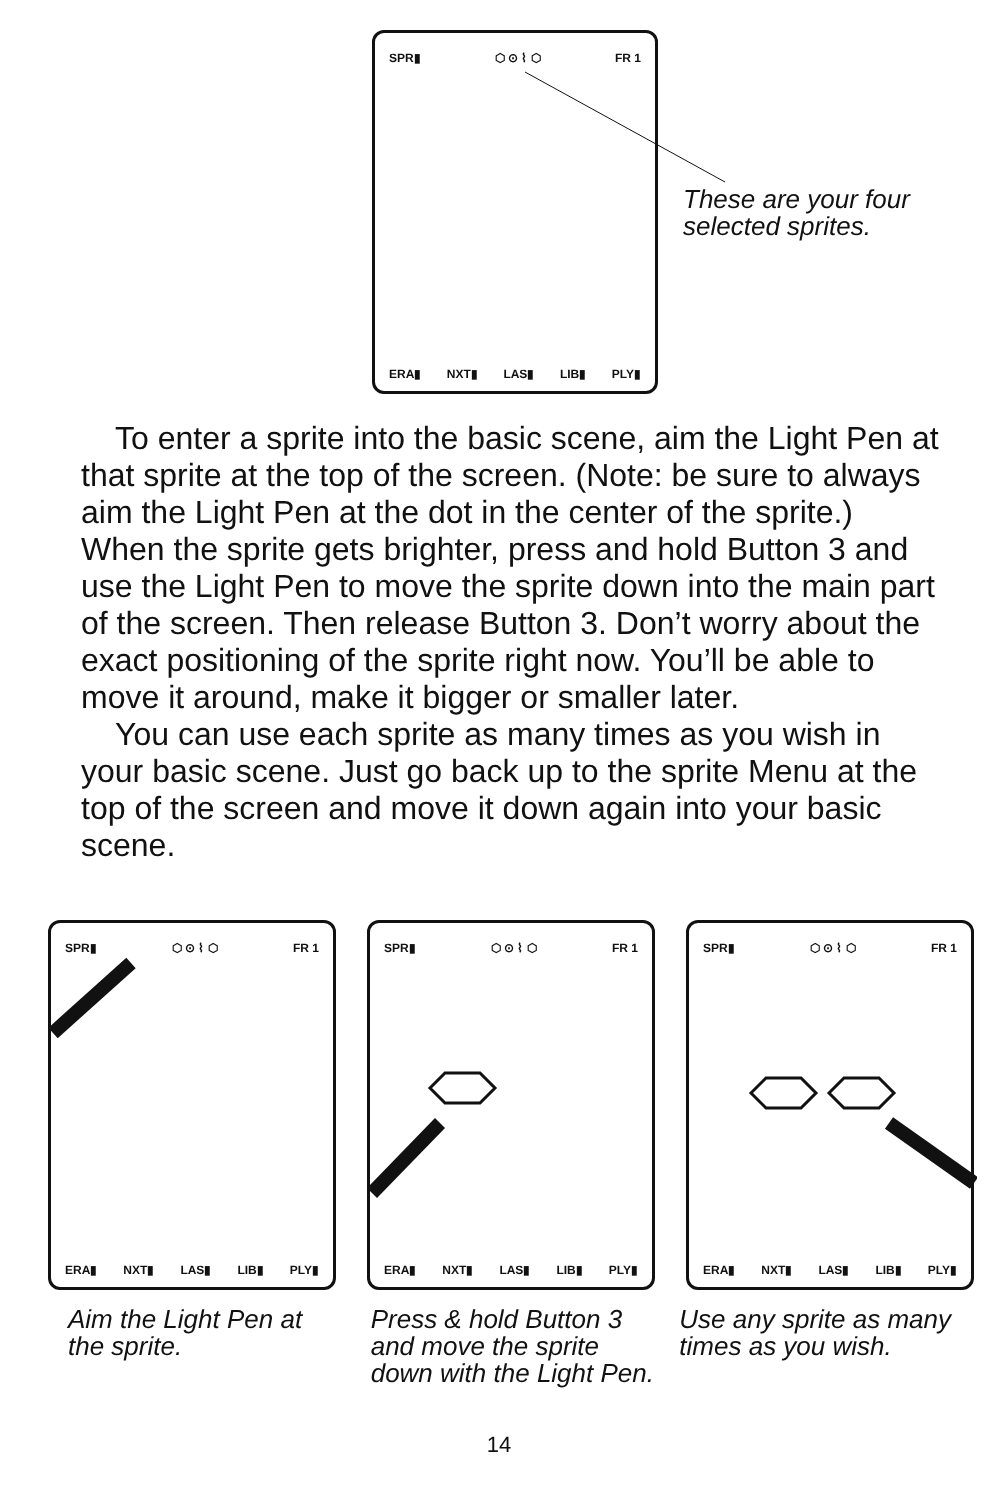SPR▮ ⬡ ⊙ ⌇ ⬡ FR 1
ERA▮ NXT▮ LAS▮ LIB▮ PLY▮
These are your four
selected sprites.
To enter a sprite into the basic scene, aim the Light Pen at that sprite at the top of the screen. (Note: be sure to always aim the Light Pen at the dot in the center of the sprite.) When the sprite gets brighter, press and hold Button 3 and use the Light Pen to move the sprite down into the main part of the screen. Then release Button 3. Don’t worry about the exact positioning of the sprite right now. You’ll be able to move it around, make it bigger or smaller later.
You can use each sprite as many times as you wish in your basic scene. Just go back up to the sprite Menu at the top of the screen and move it down again into your basic scene.
SPR▮ ⬡ ⊙ ⌇ ⬡ FR 1
ERA▮ NXT▮ LAS▮ LIB▮ PLY▮
SPR▮ ⬡ ⊙ ⌇ ⬡ FR 1
ERA▮ NXT▮ LAS▮ LIB▮ PLY▮
SPR▮ ⬡ ⊙ ⌇ ⬡ FR 1
ERA▮ NXT▮ LAS▮ LIB▮ PLY▮
Aim the Light Pen at
the sprite.
Press & hold Button 3
and move the sprite
down with the Light Pen.
Use any sprite as many
times as you wish.
14